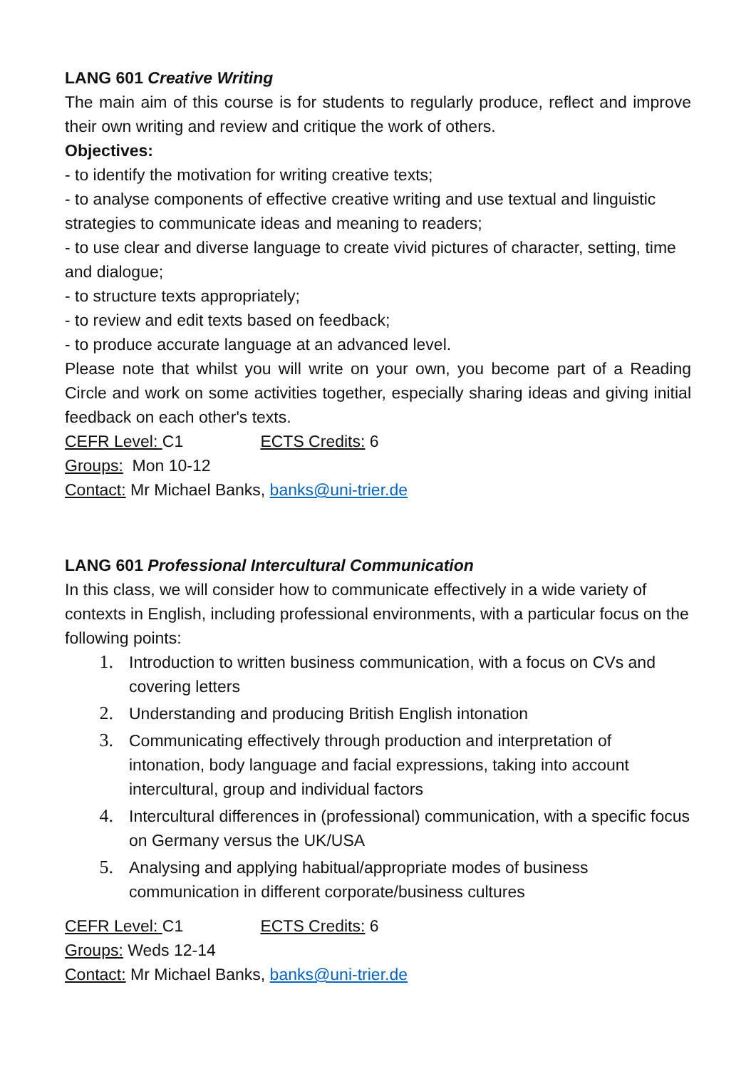LANG 601 Creative Writing
The main aim of this course is for students to regularly produce, reflect and improve their own writing and review and critique the work of others.
Objectives:
- to identify the motivation for writing creative texts;
- to analyse components of effective creative writing and use textual and linguistic strategies to communicate ideas and meaning to readers;
- to use clear and diverse language to create vivid pictures of character, setting, time and dialogue;
- to structure texts appropriately;
- to review and edit texts based on feedback;
- to produce accurate language at an advanced level.
Please note that whilst you will write on your own, you become part of a Reading Circle and work on some activities together, especially sharing ideas and giving initial feedback on each other's texts.
CEFR Level: C1 ECTS Credits: 6
Groups: Mon 10-12
Contact: Mr Michael Banks, banks@uni-trier.de
LANG 601 Professional Intercultural Communication
In this class, we will consider how to communicate effectively in a wide variety of contexts in English, including professional environments, with a particular focus on the following points:
1. Introduction to written business communication, with a focus on CVs and covering letters
2. Understanding and producing British English intonation
3. Communicating effectively through production and interpretation of intonation, body language and facial expressions, taking into account intercultural, group and individual factors
4. Intercultural differences in (professional) communication, with a specific focus on Germany versus the UK/USA
5. Analysing and applying habitual/appropriate modes of business communication in different corporate/business cultures
CEFR Level: C1 ECTS Credits: 6
Groups: Weds 12-14
Contact: Mr Michael Banks, banks@uni-trier.de